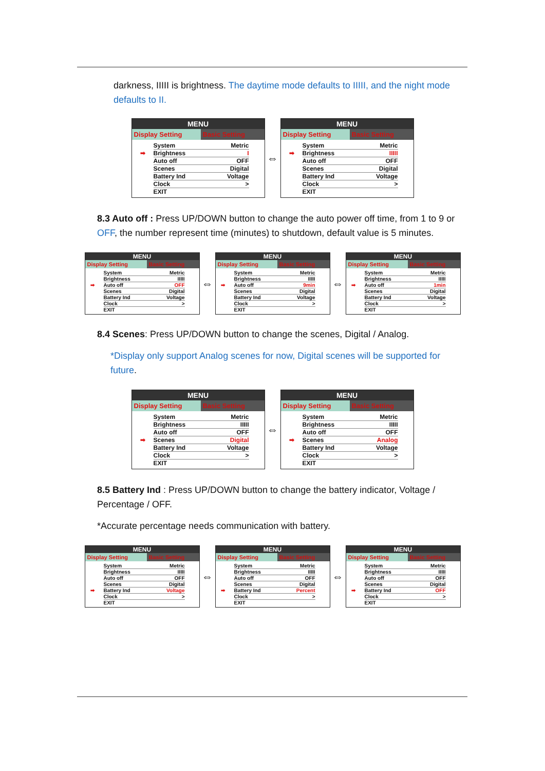darkness, IIIII is brightness. The daytime mode defaults to IIIII, and the night mode defaults to II.
MENU
Display Setting Basic Setting
System Metric
➡ Brightness I
Auto off OFF
Scenes Digital
Battery Ind Voltage
Clock >
EXIT
⇔
MENU
Display Setting Basic Setting
System Metric
➡ Brightness IIIII
Auto off OFF
Scenes Digital
Battery Ind Voltage
Clock >
EXIT
8.3 Auto off : Press UP/DOWN button to change the auto power off time, from 1 to 9 or OFF, the number represent time (minutes) to shutdown, default value is 5 minutes.
MENU
Display Setting Basic Setting
System Metric
Brightness IIIII
➡ Auto off OFF
Scenes Digital
Battery Ind Voltage
Clock >
EXIT
⇔
MENU
Display Setting Basic Setting
System Metric
Brightness IIIII
➡ Auto off 9min
Scenes Digital
Battery Ind Voltage
Clock >
EXIT
⇔
MENU
Display Setting Basic Setting
System Metric
Brightness IIIII
➡ Auto off 1min
Scenes Digital
Battery Ind Voltage
Clock >
EXIT
8.4 Scenes: Press UP/DOWN button to change the scenes, Digital / Analog.
*Display only support Analog scenes for now, Digital scenes will be supported for future.
MENU
Display Setting Basic Setting
System Metric
Brightness IIIII
Auto off OFF
➡ Scenes Digital
Battery Ind Voltage
Clock >
EXIT
⇔
MENU
Display Setting Basic Setting
System Metric
Brightness IIIII
Auto off OFF
➡ Scenes Analog
Battery Ind Voltage
Clock >
EXIT
8.5 Battery Ind : Press UP/DOWN button to change the battery indicator, Voltage / Percentage / OFF.
*Accurate percentage needs communication with battery.
MENU
Display Setting Basic Setting
System Metric
Brightness IIIII
Auto off OFF
Scenes Digital
➡ Battery Ind Voltage
Clock >
EXIT
⇔
MENU
Display Setting Basic Setting
System Metric
Brightness IIIII
Auto off OFF
Scenes Digital
➡ Battery Ind Percent
Clock >
EXIT
⇔
MENU
Display Setting Basic Setting
System Metric
Brightness IIIII
Auto off OFF
Scenes Digital
➡ Battery Ind OFF
Clock >
EXIT